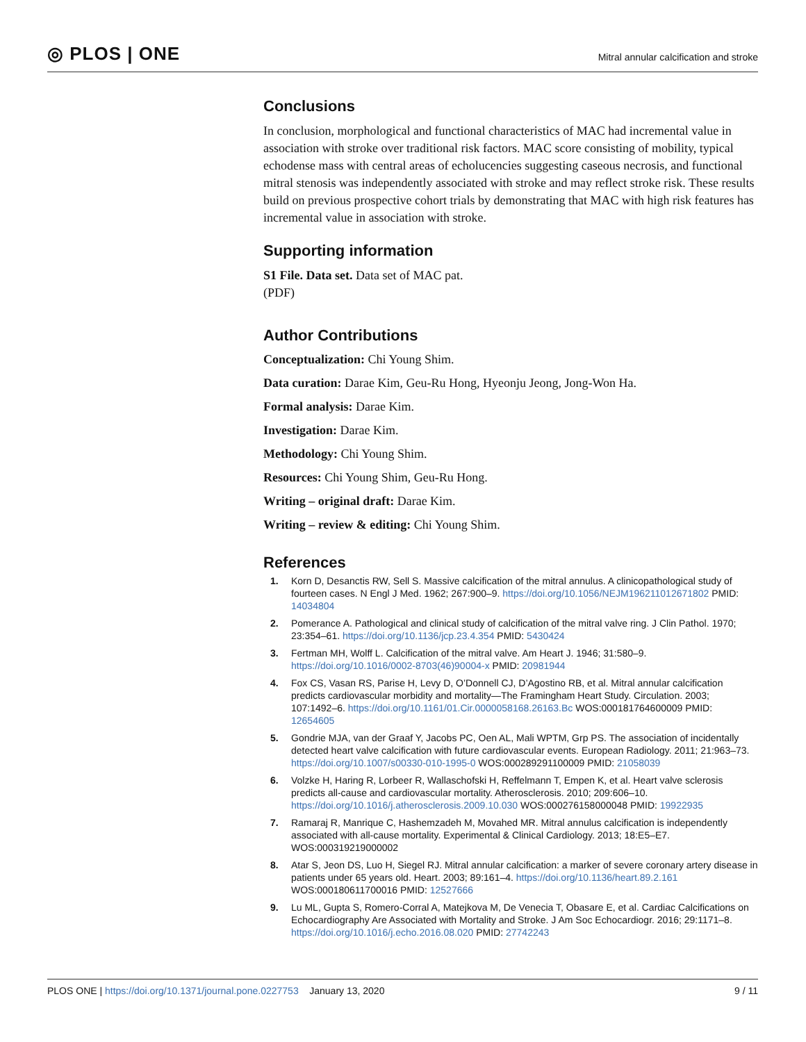◎ PLOS | ONE
Mitral annular calcification and stroke
Conclusions
In conclusion, morphological and functional characteristics of MAC had incremental value in association with stroke over traditional risk factors. MAC score consisting of mobility, typical echodense mass with central areas of echolucencies suggesting caseous necrosis, and functional mitral stenosis was independently associated with stroke and may reflect stroke risk. These results build on previous prospective cohort trials by demonstrating that MAC with high risk features has incremental value in association with stroke.
Supporting information
S1 File. Data set. Data set of MAC pat.
(PDF)
Author Contributions
Conceptualization: Chi Young Shim.
Data curation: Darae Kim, Geu-Ru Hong, Hyeonju Jeong, Jong-Won Ha.
Formal analysis: Darae Kim.
Investigation: Darae Kim.
Methodology: Chi Young Shim.
Resources: Chi Young Shim, Geu-Ru Hong.
Writing – original draft: Darae Kim.
Writing – review & editing: Chi Young Shim.
References
1. Korn D, Desanctis RW, Sell S. Massive calcification of the mitral annulus. A clinicopathological study of fourteen cases. N Engl J Med. 1962; 267:900–9. https://doi.org/10.1056/NEJM196211012671802 PMID: 14034804
2. Pomerance A. Pathological and clinical study of calcification of the mitral valve ring. J Clin Pathol. 1970; 23:354–61. https://doi.org/10.1136/jcp.23.4.354 PMID: 5430424
3. Fertman MH, Wolff L. Calcification of the mitral valve. Am Heart J. 1946; 31:580–9. https://doi.org/10.1016/0002-8703(46)90004-x PMID: 20981944
4. Fox CS, Vasan RS, Parise H, Levy D, O’Donnell CJ, D’Agostino RB, et al. Mitral annular calcification predicts cardiovascular morbidity and mortality—The Framingham Heart Study. Circulation. 2003; 107:1492–6. https://doi.org/10.1161/01.Cir.0000058168.26163.Bc WOS:000181764600009 PMID: 12654605
5. Gondrie MJA, van der Graaf Y, Jacobs PC, Oen AL, Mali WPTM, Grp PS. The association of incidentally detected heart valve calcification with future cardiovascular events. European Radiology. 2011; 21:963–73. https://doi.org/10.1007/s00330-010-1995-0 WOS:000289291100009 PMID: 21058039
6. Volzke H, Haring R, Lorbeer R, Wallaschofski H, Reffelmann T, Empen K, et al. Heart valve sclerosis predicts all-cause and cardiovascular mortality. Atherosclerosis. 2010; 209:606–10. https://doi.org/10.1016/j.atherosclerosis.2009.10.030 WOS:000276158000048 PMID: 19922935
7. Ramaraj R, Manrique C, Hashemzadeh M, Movahed MR. Mitral annulus calcification is independently associated with all-cause mortality. Experimental & Clinical Cardiology. 2013; 18:E5–E7. WOS:000319219000002
8. Atar S, Jeon DS, Luo H, Siegel RJ. Mitral annular calcification: a marker of severe coronary artery disease in patients under 65 years old. Heart. 2003; 89:161–4. https://doi.org/10.1136/heart.89.2.161 WOS:000180611700016 PMID: 12527666
9. Lu ML, Gupta S, Romero-Corral A, Matejkova M, De Venecia T, Obasare E, et al. Cardiac Calcifications on Echocardiography Are Associated with Mortality and Stroke. J Am Soc Echocardiogr. 2016; 29:1171–8. https://doi.org/10.1016/j.echo.2016.08.020 PMID: 27742243
PLOS ONE | https://doi.org/10.1371/journal.pone.0227753 January 13, 2020 9 / 11